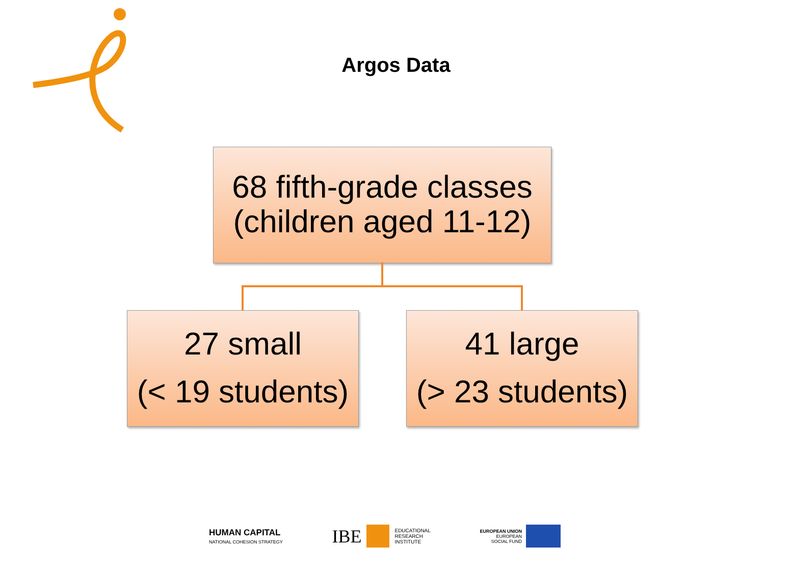Argos Data
68 fifth-grade classes
(children aged 11-12)
27 small
(< 19 students)
41 large
(> 23 students)
HUMAN CAPITAL
NATIONAL COHESION STRATEGY
IBE EDUCATIONAL
RESEARCH
INSTITUTE
EUROPEAN UNION
EUROPEAN
SOCIAL FUND